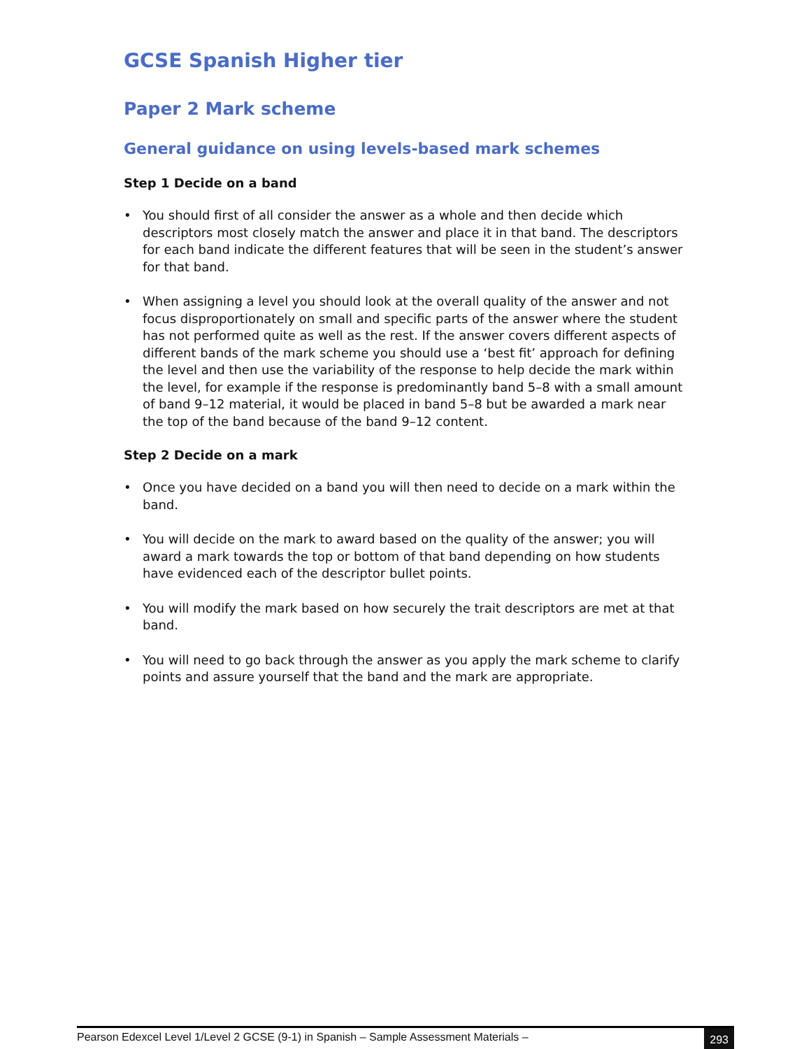GCSE Spanish Higher tier
Paper 2 Mark scheme
General guidance on using levels-based mark schemes
Step 1 Decide on a band
• You should first of all consider the answer as a whole and then decide which descriptors most closely match the answer and place it in that band. The descriptors for each band indicate the different features that will be seen in the student’s answer for that band.
• When assigning a level you should look at the overall quality of the answer and not focus disproportionately on small and specific parts of the answer where the student has not performed quite as well as the rest. If the answer covers different aspects of different bands of the mark scheme you should use a ‘best fit’ approach for defining the level and then use the variability of the response to help decide the mark within the level, for example if the response is predominantly band 5–8 with a small amount of band 9–12 material, it would be placed in band 5–8 but be awarded a mark near the top of the band because of the band 9–12 content.
Step 2 Decide on a mark
• Once you have decided on a band you will then need to decide on a mark within the band.
• You will decide on the mark to award based on the quality of the answer; you will award a mark towards the top or bottom of that band depending on how students have evidenced each of the descriptor bullet points.
• You will modify the mark based on how securely the trait descriptors are met at that band.
• You will need to go back through the answer as you apply the mark scheme to clarify points and assure yourself that the band and the mark are appropriate.
Pearson Edexcel Level 1/Level 2 GCSE (9-1) in Spanish – Sample Assessment Materials –
293